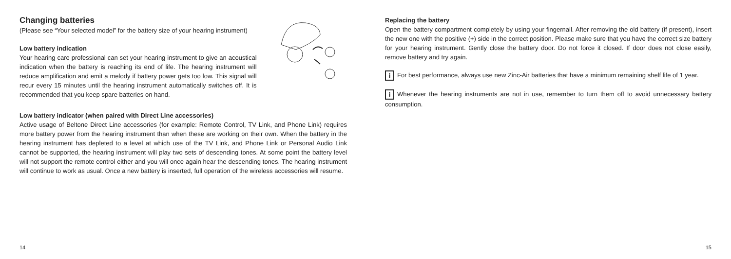Changing batteries
(Please see “Your selected model” for the battery size of your hearing instrument)
Low battery indication
Your hearing care professional can set your hearing instrument to give an acoustical indication when the battery is reaching its end of life. The hearing instrument will reduce amplification and emit a melody if battery power gets too low. This signal will recur every 15 minutes until the hearing instrument automatically switches off. It is recommended that you keep spare batteries on hand.
Low battery indicator (when paired with Direct Line accessories)
Active usage of Beltone Direct Line accessories (for example: Remote Control, TV Link, and Phone Link) requires more battery power from the hearing instrument than when these are working on their own. When the battery in the hearing instrument has depleted to a level at which use of the TV Link, and Phone Link or Personal Audio Link cannot be supported, the hearing instrument will play two sets of descending tones. At some point the battery level will not support the remote control either and you will once again hear the descending tones. The hearing instrument will continue to work as usual. Once a new battery is inserted, full operation of the wireless accessories will resume.
14
Replacing the battery
Open the battery compartment completely by using your fingernail. After removing the old battery (if present), insert the new one with the positive (+) side in the correct position. Please make sure that you have the correct size battery for your hearing instrument. Gently close the battery door. Do not force it closed. If door does not close easily, remove battery and try again.
i For best performance, always use new Zinc-Air batteries that have a minimum remaining shelf life of 1 year.
i Whenever the hearing instruments are not in use, remember to turn them off to avoid unnecessary battery consumption.
15